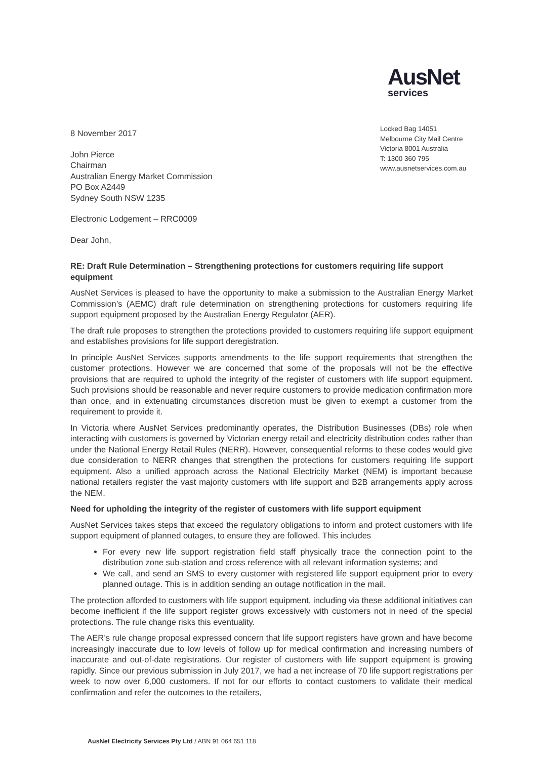AusNet
services
8 November 2017
John Pierce
Chairman
Australian Energy Market Commission
PO Box A2449
Sydney South NSW 1235
Electronic Lodgement – RRC0009
Dear John,
Locked Bag 14051
Melbourne City Mail Centre
Victoria 8001 Australia
T: 1300 360 795
www.ausnetservices.com.au
RE: Draft Rule Determination – Strengthening protections for customers requiring life support equipment
AusNet Services is pleased to have the opportunity to make a submission to the Australian Energy Market Commission’s (AEMC) draft rule determination on strengthening protections for customers requiring life support equipment proposed by the Australian Energy Regulator (AER).
The draft rule proposes to strengthen the protections provided to customers requiring life support equipment and establishes provisions for life support deregistration.
In principle AusNet Services supports amendments to the life support requirements that strengthen the customer protections. However we are concerned that some of the proposals will not be the effective provisions that are required to uphold the integrity of the register of customers with life support equipment. Such provisions should be reasonable and never require customers to provide medication confirmation more than once, and in extenuating circumstances discretion must be given to exempt a customer from the requirement to provide it.
In Victoria where AusNet Services predominantly operates, the Distribution Businesses (DBs) role when interacting with customers is governed by Victorian energy retail and electricity distribution codes rather than under the National Energy Retail Rules (NERR). However, consequential reforms to these codes would give due consideration to NERR changes that strengthen the protections for customers requiring life support equipment. Also a unified approach across the National Electricity Market (NEM) is important because national retailers register the vast majority customers with life support and B2B arrangements apply across the NEM.
Need for upholding the integrity of the register of customers with life support equipment
AusNet Services takes steps that exceed the regulatory obligations to inform and protect customers with life support equipment of planned outages, to ensure they are followed. This includes
For every new life support registration field staff physically trace the connection point to the distribution zone sub-station and cross reference with all relevant information systems; and
We call, and send an SMS to every customer with registered life support equipment prior to every planned outage. This is in addition sending an outage notification in the mail.
The protection afforded to customers with life support equipment, including via these additional initiatives can become inefficient if the life support register grows excessively with customers not in need of the special protections. The rule change risks this eventuality.
The AER’s rule change proposal expressed concern that life support registers have grown and have become increasingly inaccurate due to low levels of follow up for medical confirmation and increasing numbers of inaccurate and out-of-date registrations. Our register of customers with life support equipment is growing rapidly. Since our previous submission in July 2017, we had a net increase of 70 life support registrations per week to now over 6,000 customers. If not for our efforts to contact customers to validate their medical confirmation and refer the outcomes to the retailers,
AusNet Electricity Services Pty Ltd / ABN 91 064 651 118